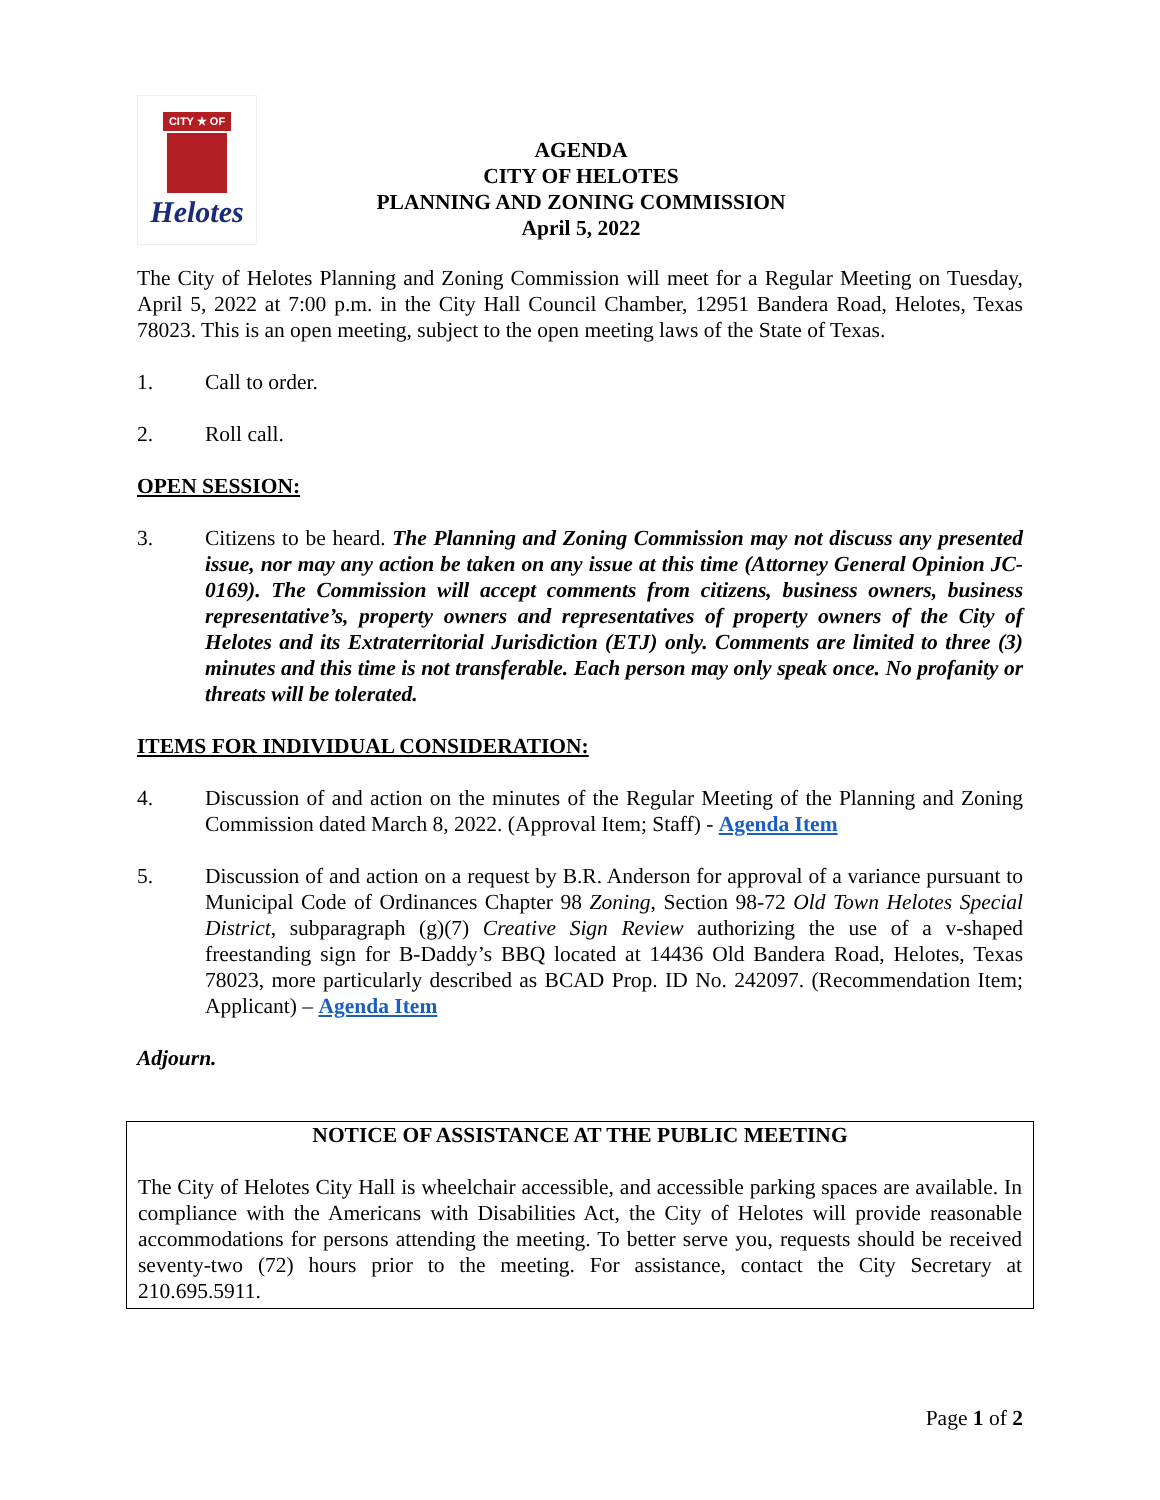CITY ★ OF
Helotes
AGENDA
CITY OF HELOTES
PLANNING AND ZONING COMMISSION
April 5, 2022
The City of Helotes Planning and Zoning Commission will meet for a Regular Meeting on Tuesday, April 5, 2022 at 7:00 p.m. in the City Hall Council Chamber, 12951 Bandera Road, Helotes, Texas 78023. This is an open meeting, subject to the open meeting laws of the State of Texas.
1. Call to order.
2. Roll call.
OPEN SESSION:
3. Citizens to be heard. The Planning and Zoning Commission may not discuss any presented issue, nor may any action be taken on any issue at this time (Attorney General Opinion JC-0169). The Commission will accept comments from citizens, business owners, business representative’s, property owners and representatives of property owners of the City of Helotes and its Extraterritorial Jurisdiction (ETJ) only. Comments are limited to three (3) minutes and this time is not transferable. Each person may only speak once. No profanity or threats will be tolerated.
ITEMS FOR INDIVIDUAL CONSIDERATION:
4. Discussion of and action on the minutes of the Regular Meeting of the Planning and Zoning Commission dated March 8, 2022. (Approval Item; Staff) - Agenda Item
5. Discussion of and action on a request by B.R. Anderson for approval of a variance pursuant to Municipal Code of Ordinances Chapter 98 Zoning, Section 98-72 Old Town Helotes Special District, subparagraph (g)(7) Creative Sign Review authorizing the use of a v-shaped freestanding sign for B-Daddy’s BBQ located at 14436 Old Bandera Road, Helotes, Texas 78023, more particularly described as BCAD Prop. ID No. 242097. (Recommendation Item; Applicant) – Agenda Item
Adjourn.
NOTICE OF ASSISTANCE AT THE PUBLIC MEETING
The City of Helotes City Hall is wheelchair accessible, and accessible parking spaces are available. In compliance with the Americans with Disabilities Act, the City of Helotes will provide reasonable accommodations for persons attending the meeting. To better serve you, requests should be received seventy-two (72) hours prior to the meeting. For assistance, contact the City Secretary at 210.695.5911.
Page 1 of 2